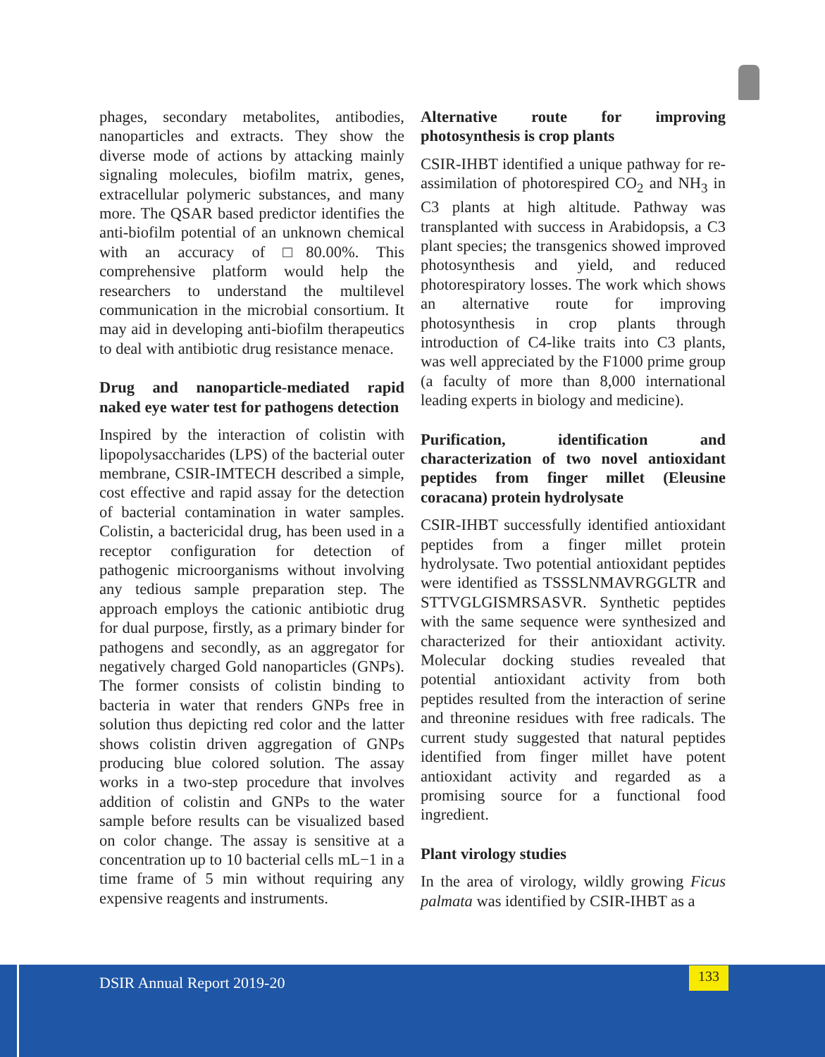phages, secondary metabolites, antibodies, nanoparticles and extracts. They show the diverse mode of actions by attacking mainly signaling molecules, biofilm matrix, genes, extracellular polymeric substances, and many more. The QSAR based predictor identifies the anti-biofilm potential of an unknown chemical with an accuracy of □80.00%. This comprehensive platform would help the researchers to understand the multilevel communication in the microbial consortium. It may aid in developing anti-biofilm therapeutics to deal with antibiotic drug resistance menace.
Drug and nanoparticle-mediated rapid naked eye water test for pathogens detection
Inspired by the interaction of colistin with lipopolysaccharides (LPS) of the bacterial outer membrane, CSIR-IMTECH described a simple, cost effective and rapid assay for the detection of bacterial contamination in water samples. Colistin, a bactericidal drug, has been used in a receptor configuration for detection of pathogenic microorganisms without involving any tedious sample preparation step. The approach employs the cationic antibiotic drug for dual purpose, firstly, as a primary binder for pathogens and secondly, as an aggregator for negatively charged Gold nanoparticles (GNPs). The former consists of colistin binding to bacteria in water that renders GNPs free in solution thus depicting red color and the latter shows colistin driven aggregation of GNPs producing blue colored solution. The assay works in a two-step procedure that involves addition of colistin and GNPs to the water sample before results can be visualized based on color change. The assay is sensitive at a concentration up to 10 bacterial cells mL−1 in a time frame of 5 min without requiring any expensive reagents and instruments.
Alternative route for improving photosynthesis is crop plants
CSIR-IHBT identified a unique pathway for re-assimilation of photorespired CO<sub>2</sub> and NH<sub>3</sub> in C3 plants at high altitude. Pathway was transplanted with success in Arabidopsis, a C3 plant species; the transgenics showed improved photosynthesis and yield, and reduced photorespiratory losses. The work which shows an alternative route for improving photosynthesis in crop plants through introduction of C4-like traits into C3 plants, was well appreciated by the F1000 prime group (a faculty of more than 8,000 international leading experts in biology and medicine).
Purification, identification and characterization of two novel antioxidant peptides from finger millet (Eleusine coracana) protein hydrolysate
CSIR-IHBT successfully identified antioxidant peptides from a finger millet protein hydrolysate. Two potential antioxidant peptides were identified as TSSSLNMAVRGGLTR and STTVGLGISMRSASVR. Synthetic peptides with the same sequence were synthesized and characterized for their antioxidant activity. Molecular docking studies revealed that potential antioxidant activity from both peptides resulted from the interaction of serine and threonine residues with free radicals. The current study suggested that natural peptides identified from finger millet have potent antioxidant activity and regarded as a promising source for a functional food ingredient.
Plant virology studies
In the area of virology, wildly growing Ficus palmata was identified by CSIR-IHBT as a
DSIR Annual Report 2019-20
133